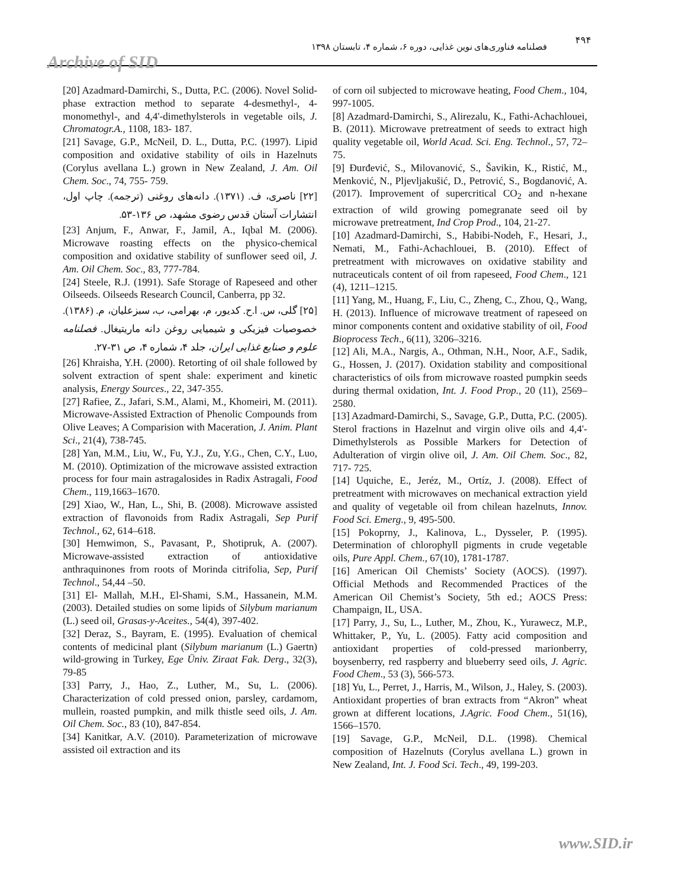Archive of SID
۴۹۴
فصلنامه فناوری‌های نوین غذایی، دوره ۶، شماره ۴، تابستان ۱۳۹۸
[20] Azadmard-Damirchi, S., Dutta, P.C. (2006). Novel Solid-phase extraction method to separate 4-desmethyl-, 4-monomethyl-, and 4,4'-dimethylsterols in vegetable oils, J. Chromatogr.A., 1108, 183- 187.
[21] Savage, G.P., McNeil, D. L., Dutta, P.C. (1997). Lipid composition and oxidative stability of oils in Hazelnuts (Corylus avellana L.) grown in New Zealand, J. Am. Oil Chem. Soc., 74, 755- 759.
[۲۲] ناصری، ف. (۱۳۷۱). دانه‌های روغنی (ترجمه). چاپ اول، انتشارات آستان قدس رضوی مشهد، ص ۱۳۶-۵۳.
[23] Anjum, F., Anwar, F., Jamil, A., Iqbal M. (2006). Microwave roasting effects on the physico-chemical composition and oxidative stability of sunflower seed oil, J. Am. Oil Chem. Soc., 83, 777-784.
[24] Steele, R.J. (1991). Safe Storage of Rapeseed and other Oilseeds. Oilseeds Research Council, Canberra, pp 32.
[۲۵] گلی، س. ا.ح. کدیور، م، بهرامی، ب، سبزعلیان، م. (۱۳۸۶). خصوصیات فیزیکی و شیمیایی روغن دانه ماریتیغال. فصلنامه علوم و صنایع غذایی ایران، جلد ۴، شماره ۴، ص ۳۱-۲۷.
[26] Khraisha, Y.H. (2000). Retorting of oil shale followed by solvent extraction of spent shale: experiment and kinetic analysis, Energy Sources., 22, 347-355.
[27] Rafiee, Z., Jafari, S.M., Alami, M., Khomeiri, M. (2011). Microwave-Assisted Extraction of Phenolic Compounds from Olive Leaves; A Comparision with Maceration, J. Anim. Plant Sci., 21(4), 738-745.
[28] Yan, M.M., Liu, W., Fu, Y.J., Zu, Y.G., Chen, C.Y., Luo, M. (2010). Optimization of the microwave assisted extraction process for four main astragalosides in Radix Astragali, Food Chem., 119,1663–1670.
[29] Xiao, W., Han, L., Shi, B. (2008). Microwave assisted extraction of flavonoids from Radix Astragali, Sep Purif Technol., 62, 614–618.
[30] Hemwimon, S., Pavasant, P., Shotipruk, A. (2007). Microwave-assisted extraction of antioxidative anthraquinones from roots of Morinda citrifolia, Sep, Purif Technol., 54,44 –50.
[31] El- Mallah, M.H., El-Shami, S.M., Hassanein, M.M. (2003). Detailed studies on some lipids of Silybum marianum (L.) seed oil, Grasas-y-Aceites., 54(4), 397-402.
[32] Deraz, S., Bayram, E. (1995). Evaluation of chemical contents of medicinal plant (Silybum marianum (L.) Gaertn) wild-growing in Turkey, Ege Üniv. Ziraat Fak. Derg., 32(3), 79-85
[33] Parry, J., Hao, Z., Luther, M., Su, L. (2006). Characterization of cold pressed onion, parsley, cardamom, mullein, roasted pumpkin, and milk thistle seed oils, J. Am. Oil Chem. Soc., 83 (10), 847-854.
[34] Kanitkar, A.V. (2010). Parameterization of microwave assisted oil extraction and its
of corn oil subjected to microwave heating, Food Chem., 104, 997-1005.
[8] Azadmard-Damirchi, S., Alirezalu, K., Fathi-Achachlouei, B. (2011). Microwave pretreatment of seeds to extract high quality vegetable oil, World Acad. Sci. Eng. Technol., 57, 72–75.
[9] Đurđević, S., Milovanović, S., Šavikin, K., Ristić, M., Menković, N., Pljevljakušić, D., Petrović, S., Bogdanović, A. (2017). Improvement of supercritical CO<sub>2</sub> and n-hexane extraction of wild growing pomegranate seed oil by microwave pretreatment, Ind Crop Prod., 104, 21-27.
[10] Azadmard-Damirchi, S., Habibi-Nodeh, F., Hesari, J., Nemati, M., Fathi-Achachlouei, B. (2010). Effect of pretreatment with microwaves on oxidative stability and nutraceuticals content of oil from rapeseed, Food Chem., 121 (4), 1211–1215.
[11] Yang, M., Huang, F., Liu, C., Zheng, C., Zhou, Q., Wang, H. (2013). Influence of microwave treatment of rapeseed on minor components content and oxidative stability of oil, Food Bioprocess Tech., 6(11), 3206–3216.
[12] Ali, M.A., Nargis, A., Othman, N.H., Noor, A.F., Sadik, G., Hossen, J. (2017). Oxidation stability and compositional characteristics of oils from microwave roasted pumpkin seeds during thermal oxidation, Int. J. Food Prop., 20 (11), 2569–2580.
[13] Azadmard-Damirchi, S., Savage, G.P., Dutta, P.C. (2005). Sterol fractions in Hazelnut and virgin olive oils and 4,4'- Dimethylsterols as Possible Markers for Detection of Adulteration of virgin olive oil, J. Am. Oil Chem. Soc., 82, 717- 725.
[14] Uquiche, E., Jeréz, M., Ortíz, J. (2008). Effect of pretreatment with microwaves on mechanical extraction yield and quality of vegetable oil from chilean hazelnuts, Innov. Food Sci. Emerg., 9, 495-500.
[15] Pokoprny, J., Kalinova, L., Dysseler, P. (1995). Determination of chlorophyll pigments in crude vegetable oils, Pure Appl. Chem., 67(10), 1781-1787.
[16] American Oil Chemists’ Society (AOCS). (1997). Official Methods and Recommended Practices of the American Oil Chemist’s Society, 5th ed.; AOCS Press: Champaign, IL, USA.
[17] Parry, J., Su, L., Luther, M., Zhou, K., Yurawecz, M.P., Whittaker, P., Yu, L. (2005). Fatty acid composition and antioxidant properties of cold-pressed marionberry, boysenberry, red raspberry and blueberry seed oils, J. Agric. Food Chem., 53 (3), 566-573.
[18] Yu, L., Perret, J., Harris, M., Wilson, J., Haley, S. (2003). Antioxidant properties of bran extracts from “Akron” wheat grown at different locations, J.Agric. Food Chem., 51(16), 1566–1570.
[19] Savage, G.P., McNeil, D.L. (1998). Chemical composition of Hazelnuts (Corylus avellana L.) grown in New Zealand, Int. J. Food Sci. Tech., 49, 199-203.
www.SID.ir